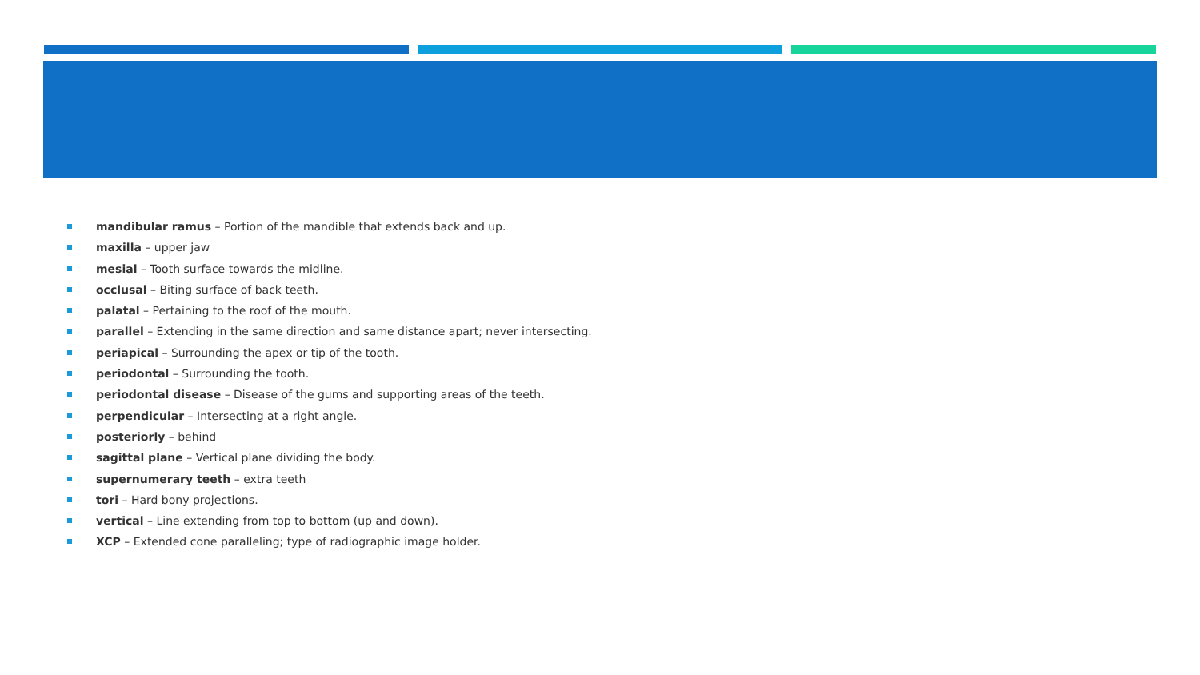mandibular ramus – Portion of the mandible that extends back and up.
maxilla – upper jaw
mesial – Tooth surface towards the midline.
occlusal – Biting surface of back teeth.
palatal – Pertaining to the roof of the mouth.
parallel – Extending in the same direction and same distance apart; never intersecting.
periapical – Surrounding the apex or tip of the tooth.
periodontal – Surrounding the tooth.
periodontal disease – Disease of the gums and supporting areas of the teeth.
perpendicular – Intersecting at a right angle.
posteriorly – behind
sagittal plane – Vertical plane dividing the body.
supernumerary teeth – extra teeth
tori – Hard bony projections.
vertical – Line extending from top to bottom (up and down).
XCP – Extended cone paralleling; type of radiographic image holder.